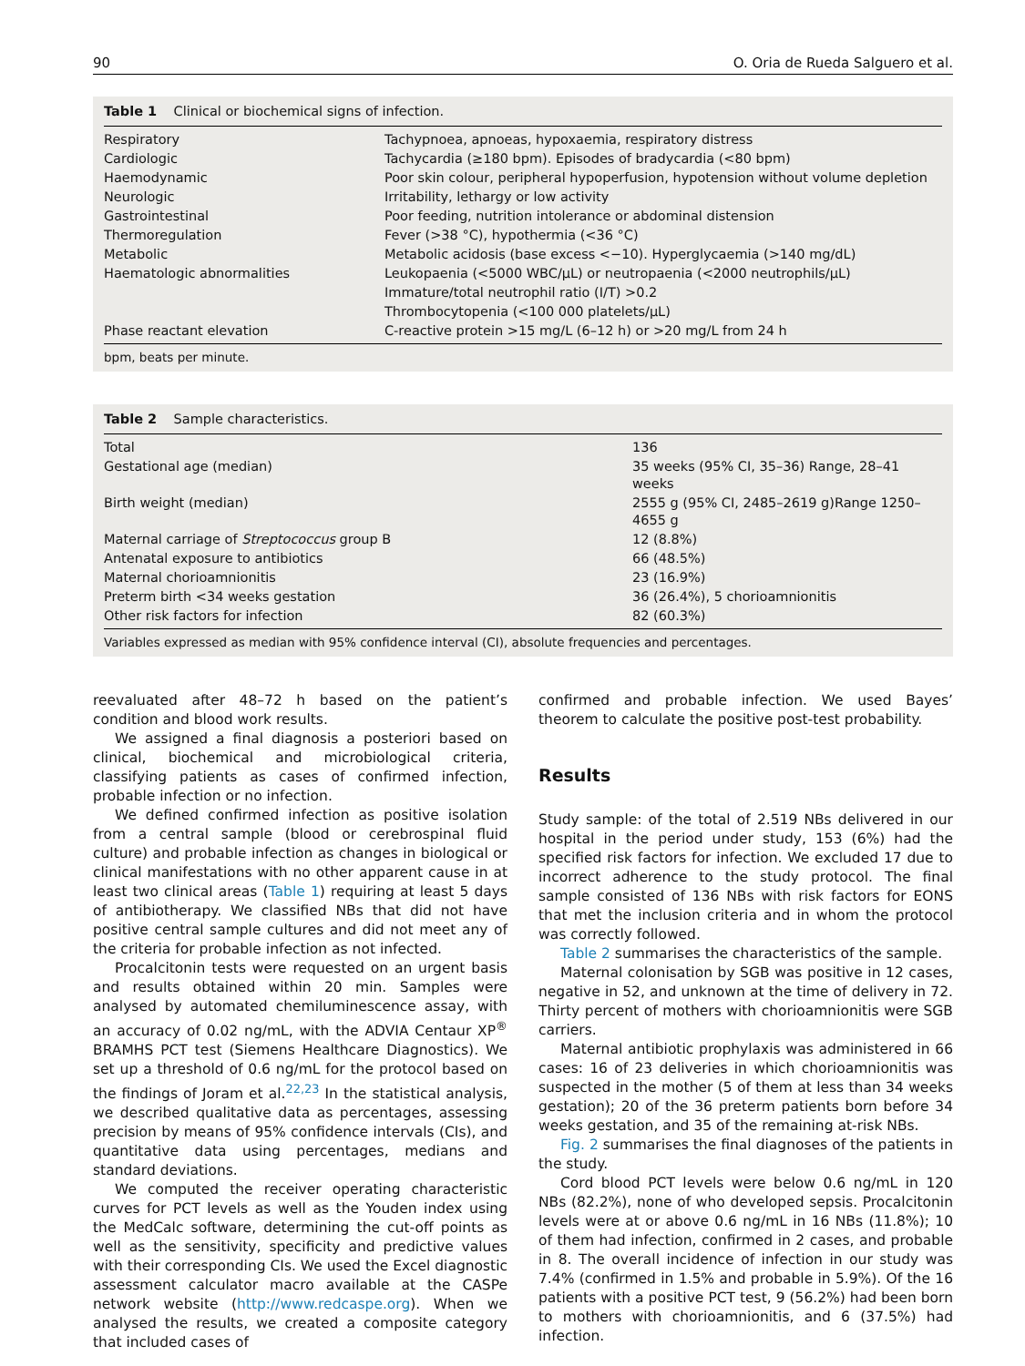90 O. Oria de Rueda Salguero et al.
Table 1 Clinical or biochemical signs of infection.
| Respiratory | Tachypnoea, apnoeas, hypoxaemia, respiratory distress |
| Cardiologic | Tachycardia (≥180 bpm). Episodes of bradycardia (<80 bpm) |
| Haemodynamic | Poor skin colour, peripheral hypoperfusion, hypotension without volume depletion |
| Neurologic | Irritability, lethargy or low activity |
| Gastrointestinal | Poor feeding, nutrition intolerance or abdominal distension |
| Thermoregulation | Fever (>38 °C), hypothermia (<36 °C) |
| Metabolic | Metabolic acidosis (base excess <−10). Hyperglycaemia (>140 mg/dL) |
| Haematologic abnormalities | Leukopaenia (<5000 WBC/μL) or neutropaenia (<2000 neutrophils/μL) |
| | Immature/total neutrophil ratio (I/T) >0.2 |
| | Thrombocytopenia (<100 000 platelets/μL) |
| Phase reactant elevation | C-reactive protein >15 mg/L (6–12 h) or >20 mg/L from 24 h |
bpm, beats per minute.
Table 2 Sample characteristics.
| Total | 136 |
| Gestational age (median) | 35 weeks (95% CI, 35–36) Range, 28–41 weeks |
| Birth weight (median) | 2555 g (95% CI, 2485–2619 g)Range 1250–4655 g |
| Maternal carriage of Streptococcus group B | 12 (8.8%) |
| Antenatal exposure to antibiotics | 66 (48.5%) |
| Maternal chorioamnionitis | 23 (16.9%) |
| Preterm birth <34 weeks gestation | 36 (26.4%), 5 chorioamnionitis |
| Other risk factors for infection | 82 (60.3%) |
Variables expressed as median with 95% confidence interval (CI), absolute frequencies and percentages.
reevaluated after 48–72 h based on the patient’s condition and blood work results.
We assigned a final diagnosis a posteriori based on clinical, biochemical and microbiological criteria, classifying patients as cases of confirmed infection, probable infection or no infection.
We defined confirmed infection as positive isolation from a central sample (blood or cerebrospinal fluid culture) and probable infection as changes in biological or clinical manifestations with no other apparent cause in at least two clinical areas (Table 1) requiring at least 5 days of antibiotherapy. We classified NBs that did not have positive central sample cultures and did not meet any of the criteria for probable infection as not infected.
Procalcitonin tests were requested on an urgent basis and results obtained within 20 min. Samples were analysed by automated chemiluminescence assay, with an accuracy of 0.02 ng/mL, with the ADVIA Centaur XP<sup>®</sup> BRAMHS PCT test (Siemens Healthcare Diagnostics). We set up a threshold of 0.6 ng/mL for the protocol based on the findings of Joram et al.<sup>22,23</sup> In the statistical analysis, we described qualitative data as percentages, assessing precision by means of 95% confidence intervals (CIs), and quantitative data using percentages, medians and standard deviations.
We computed the receiver operating characteristic curves for PCT levels as well as the Youden index using the MedCalc software, determining the cut-off points as well as the sensitivity, specificity and predictive values with their corresponding CIs. We used the Excel diagnostic assessment calculator macro available at the CASPe network website (http://www.redcaspe.org). When we analysed the results, we created a composite category that included cases of
confirmed and probable infection. We used Bayes’ theorem to calculate the positive post-test probability.
Results
Study sample: of the total of 2.519 NBs delivered in our hospital in the period under study, 153 (6%) had the specified risk factors for infection. We excluded 17 due to incorrect adherence to the study protocol. The final sample consisted of 136 NBs with risk factors for EONS that met the inclusion criteria and in whom the protocol was correctly followed.
Table 2 summarises the characteristics of the sample.
Maternal colonisation by SGB was positive in 12 cases, negative in 52, and unknown at the time of delivery in 72. Thirty percent of mothers with chorioamnionitis were SGB carriers.
Maternal antibiotic prophylaxis was administered in 66 cases: 16 of 23 deliveries in which chorioamnionitis was suspected in the mother (5 of them at less than 34 weeks gestation); 20 of the 36 preterm patients born before 34 weeks gestation, and 35 of the remaining at-risk NBs.
Fig. 2 summarises the final diagnoses of the patients in the study.
Cord blood PCT levels were below 0.6 ng/mL in 120 NBs (82.2%), none of who developed sepsis. Procalcitonin levels were at or above 0.6 ng/mL in 16 NBs (11.8%); 10 of them had infection, confirmed in 2 cases, and probable in 8. The overall incidence of infection in our study was 7.4% (confirmed in 1.5% and probable in 5.9%). Of the 16 patients with a positive PCT test, 9 (56.2%) had been born to mothers with chorioamnionitis, and 6 (37.5%) had infection.